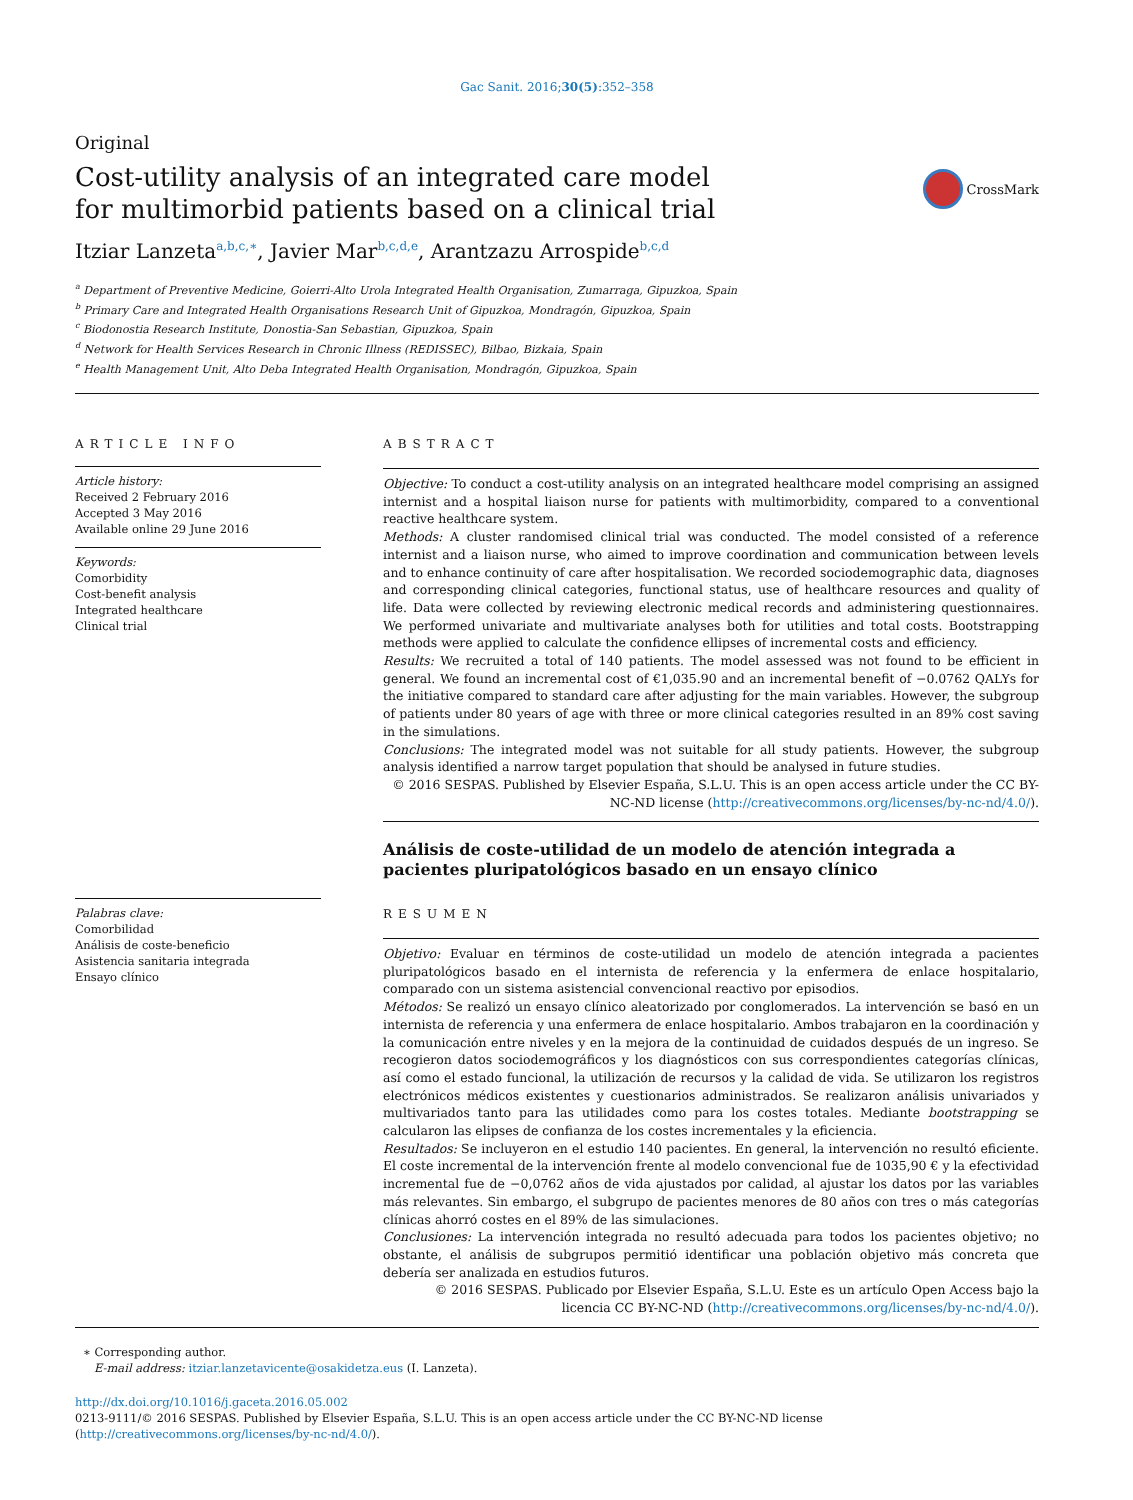Gac Sanit. 2016;30(5):352–358
Original
Cost-utility analysis of an integrated care model
for multimorbid patients based on a clinical trial
CrossMark
Itziar Lanzeta<sup>a,b,c,∗</sup>, Javier Mar<sup>b,c,d,e</sup>, Arantzazu Arrospide<sup>b,c,d</sup>
<sup>a</sup> Department of Preventive Medicine, Goierri-Alto Urola Integrated Health Organisation, Zumarraga, Gipuzkoa, Spain
<sup>b</sup> Primary Care and Integrated Health Organisations Research Unit of Gipuzkoa, Mondragón, Gipuzkoa, Spain
<sup>c</sup> Biodonostia Research Institute, Donostia-San Sebastian, Gipuzkoa, Spain
<sup>d</sup> Network for Health Services Research in Chronic Illness (REDISSEC), Bilbao, Bizkaia, Spain
<sup>e</sup> Health Management Unit, Alto Deba Integrated Health Organisation, Mondragón, Gipuzkoa, Spain
ARTICLE INFO
Article history:
Received 2 February 2016
Accepted 3 May 2016
Available online 29 June 2016
Keywords:
Comorbidity
Cost-benefit analysis
Integrated healthcare
Clinical trial
Palabras clave:
Comorbilidad
Análisis de coste-beneficio
Asistencia sanitaria integrada
Ensayo clínico
ABSTRACT
Objective: To conduct a cost-utility analysis on an integrated healthcare model comprising an assigned internist and a hospital liaison nurse for patients with multimorbidity, compared to a conventional reactive healthcare system.
Methods: A cluster randomised clinical trial was conducted. The model consisted of a reference internist and a liaison nurse, who aimed to improve coordination and communication between levels and to enhance continuity of care after hospitalisation. We recorded sociodemographic data, diagnoses and corresponding clinical categories, functional status, use of healthcare resources and quality of life. Data were collected by reviewing electronic medical records and administering questionnaires. We performed univariate and multivariate analyses both for utilities and total costs. Bootstrapping methods were applied to calculate the confidence ellipses of incremental costs and efficiency.
Results: We recruited a total of 140 patients. The model assessed was not found to be efficient in general. We found an incremental cost of €1,035.90 and an incremental benefit of −0.0762 QALYs for the initiative compared to standard care after adjusting for the main variables. However, the subgroup of patients under 80 years of age with three or more clinical categories resulted in an 89% cost saving in the simulations.
Conclusions: The integrated model was not suitable for all study patients. However, the subgroup analysis identified a narrow target population that should be analysed in future studies.
© 2016 SESPAS. Published by Elsevier España, S.L.U. This is an open access article under the CC BY-NC-ND license (http://creativecommons.org/licenses/by-nc-nd/4.0/).
Análisis de coste-utilidad de un modelo de atención integrada a pacientes pluripatológicos basado en un ensayo clínico
RESUMEN
Objetivo: Evaluar en términos de coste-utilidad un modelo de atención integrada a pacientes pluripatológicos basado en el internista de referencia y la enfermera de enlace hospitalario, comparado con un sistema asistencial convencional reactivo por episodios.
Métodos: Se realizó un ensayo clínico aleatorizado por conglomerados. La intervención se basó en un internista de referencia y una enfermera de enlace hospitalario. Ambos trabajaron en la coordinación y la comunicación entre niveles y en la mejora de la continuidad de cuidados después de un ingreso. Se recogieron datos sociodemográficos y los diagnósticos con sus correspondientes categorías clínicas, así como el estado funcional, la utilización de recursos y la calidad de vida. Se utilizaron los registros electrónicos médicos existentes y cuestionarios administrados. Se realizaron análisis univariados y multivariados tanto para las utilidades como para los costes totales. Mediante bootstrapping se calcularon las elipses de confianza de los costes incrementales y la eficiencia.
Resultados: Se incluyeron en el estudio 140 pacientes. En general, la intervención no resultó eficiente. El coste incremental de la intervención frente al modelo convencional fue de 1035,90 € y la efectividad incremental fue de −0,0762 años de vida ajustados por calidad, al ajustar los datos por las variables más relevantes. Sin embargo, el subgrupo de pacientes menores de 80 años con tres o más categorías clínicas ahorró costes en el 89% de las simulaciones.
Conclusiones: La intervención integrada no resultó adecuada para todos los pacientes objetivo; no obstante, el análisis de subgrupos permitió identificar una población objetivo más concreta que debería ser analizada en estudios futuros.
© 2016 SESPAS. Publicado por Elsevier España, S.L.U. Este es un artículo Open Access bajo la licencia CC BY-NC-ND (http://creativecommons.org/licenses/by-nc-nd/4.0/).
∗ Corresponding author.
E-mail address: itziar.lanzetavicente@osakidetza.eus (I. Lanzeta).
http://dx.doi.org/10.1016/j.gaceta.2016.05.002
0213-9111/© 2016 SESPAS. Published by Elsevier España, S.L.U. This is an open access article under the CC BY-NC-ND license (http://creativecommons.org/licenses/by-nc-nd/4.0/).